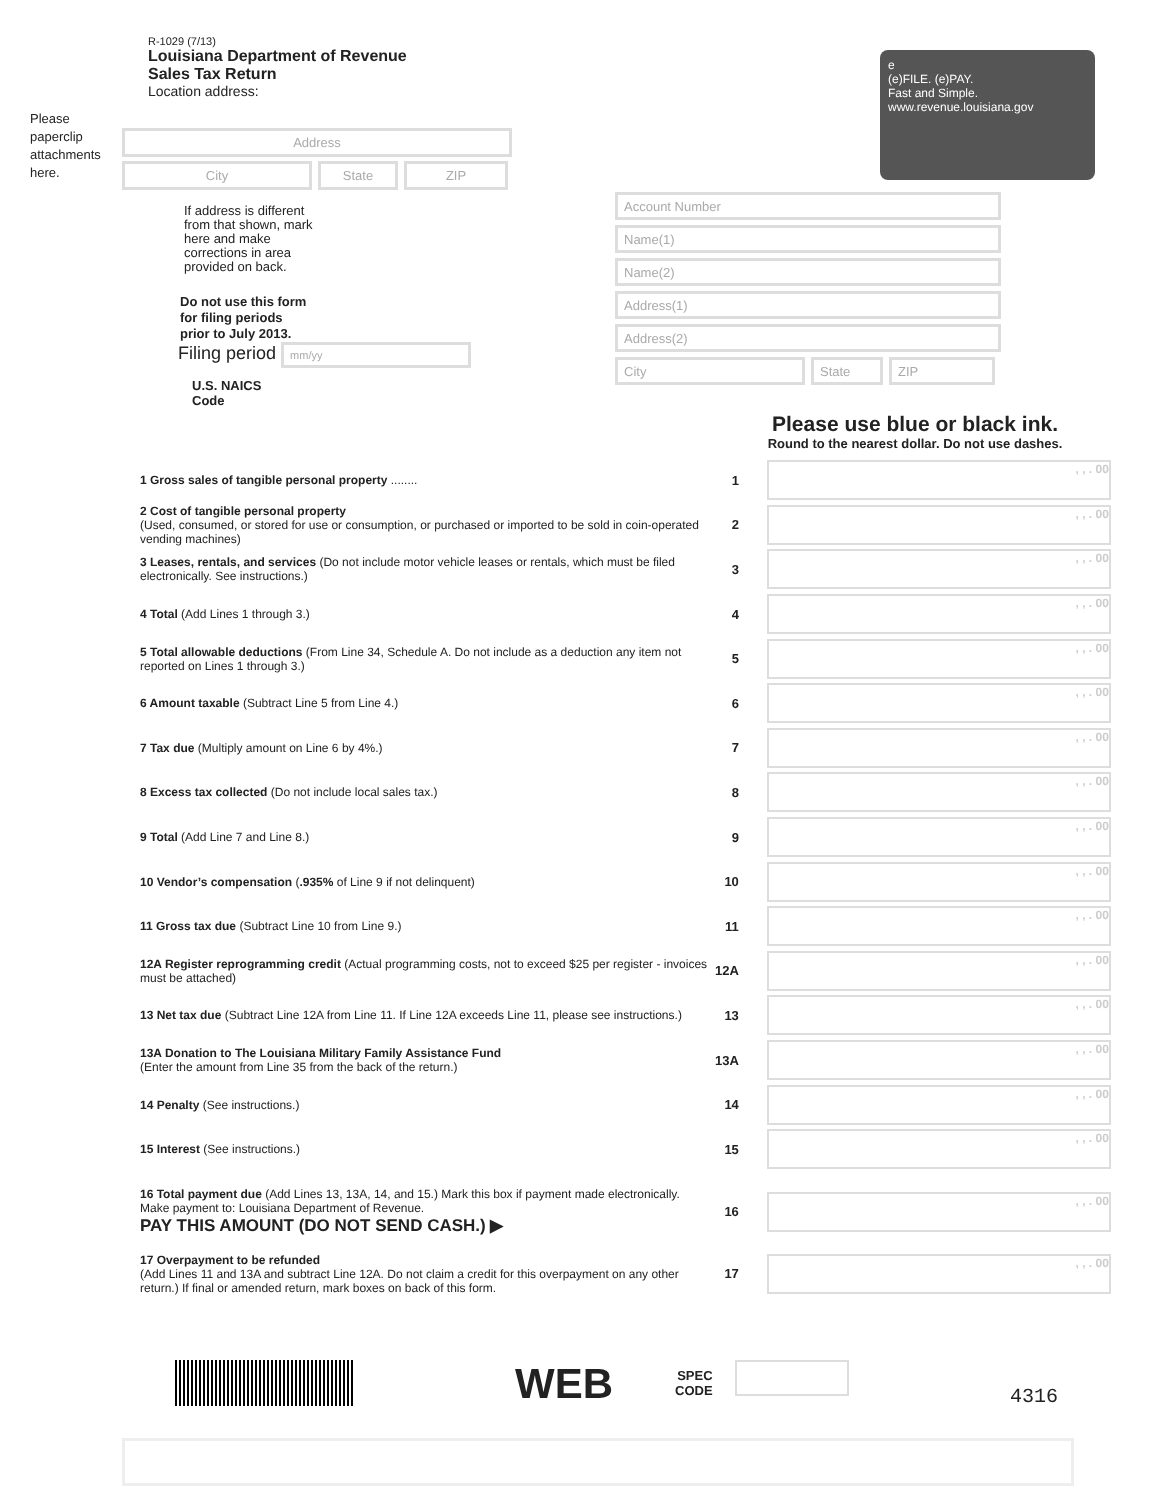Please paperclip attachments here.
R-1029 (7/13)
Louisiana Department of Revenue
Sales Tax Return
Location address:
e
(e)FILE. (e)PAY.
Fast and Simple.
www.revenue.louisiana.gov
Address
City State ZIP
If address is different from that shown, mark here and make corrections in area provided on back.
Do not use this form
for filing periods
prior to July 2013.
Filing period mm/yy
U.S. NAICS
Code
Account Number
Name(1)
Name(2)
Address(1)
Address(2)
City State ZIP
Please use blue or black ink.
Round to the nearest dollar. Do not use dashes.
| 1 Gross sales of tangible personal property ........ | 1 | , , . 00 |
| 2 Cost of tangible personal property (Used, consumed, or stored for use or consumption, or purchased or imported to be sold in coin-operated vending machines) | 2 | , , . 00 |
| 3 Leases, rentals, and services (Do not include motor vehicle leases or rentals, which must be filed electronically. See instructions.) | 3 | , , . 00 |
| 4 Total (Add Lines 1 through 3.) | 4 | , , . 00 |
| 5 Total allowable deductions (From Line 34, Schedule A. Do not include as a deduction any item not reported on Lines 1 through 3.) | 5 | , , . 00 |
| 6 Amount taxable (Subtract Line 5 from Line 4.) | 6 | , , . 00 |
| 7 Tax due (Multiply amount on Line 6 by 4%.) | 7 | , , . 00 |
| 8 Excess tax collected (Do not include local sales tax.) | 8 | , , . 00 |
| 9 Total (Add Line 7 and Line 8.) | 9 | , , . 00 |
| 10 Vendor’s compensation ( .935% of Line 9 if not delinquent) | 10 | , , . 00 |
| 11 Gross tax due (Subtract Line 10 from Line 9.) | 11 | , , . 00 |
| 12A Register reprogramming credit (Actual programming costs, not to exceed $25 per register - invoices must be attached) | 12A | , , . 00 |
| 13 Net tax due (Subtract Line 12A from Line 11. If Line 12A exceeds Line 11, please see instructions.) | 13 | , , . 00 |
| 13A Donation to The Louisiana Military Family Assistance Fund (Enter the amount from Line 35 from the back of the return.) | 13A | , , . 00 |
| 14 Penalty (See instructions.) | 14 | , , . 00 |
| 15 Interest (See instructions.) | 15 | , , . 00 |
| 16 Total payment due (Add Lines 13, 13A, 14, and 15.) Mark this box if payment made electronically. Make payment to: Louisiana Department of Revenue. PAY THIS AMOUNT (DO NOT SEND CASH.) ▶ | 16 | , , . 00 |
| 17 Overpayment to be refunded (Add Lines 11 and 13A and subtract Line 12A. Do not claim a credit for this overpayment on any other return.) If final or amended return, mark boxes on back of this form. | 17 | , , . 00 |
WEB
SPEC
CODE
4316